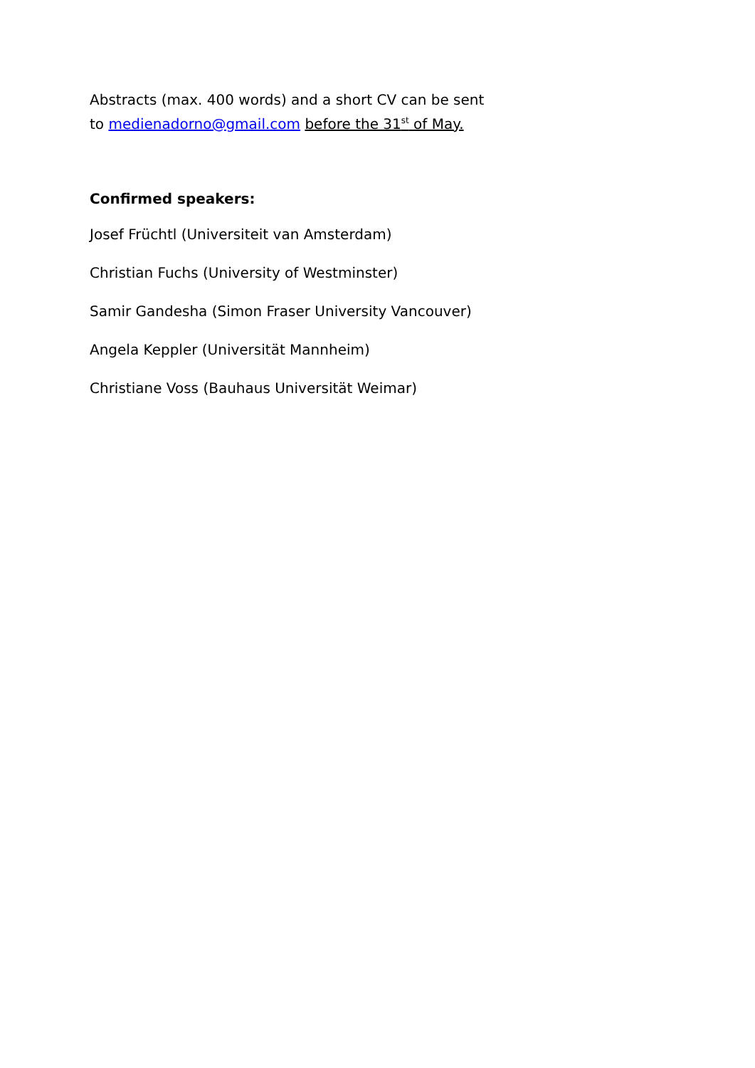Abstracts (max. 400 words) and a short CV can be sent
to medienadorno@gmail.com before the 31<sup>st</sup> of May.
Confirmed speakers:
Josef Früchtl (Universiteit van Amsterdam)
Christian Fuchs (University of Westminster)
Samir Gandesha (Simon Fraser University Vancouver)
Angela Keppler (Universität Mannheim)
Christiane Voss (Bauhaus Universität Weimar)